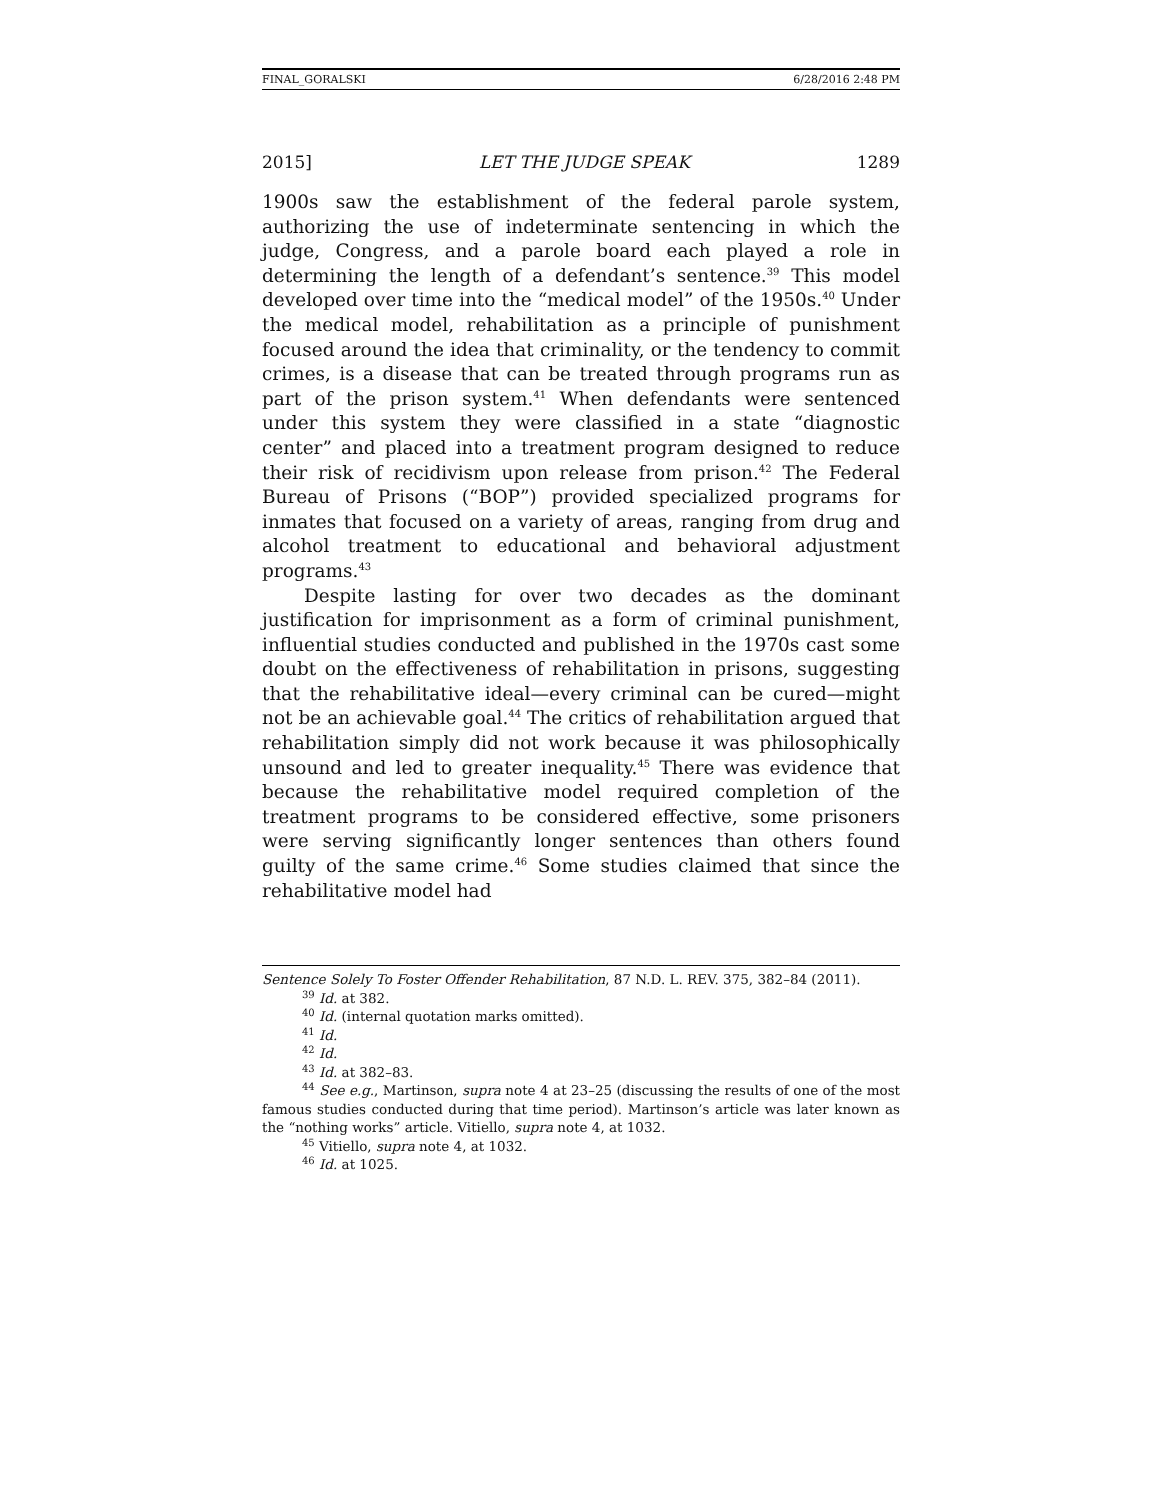FINAL_GORALSKI 6/28/2016 2:48 PM
2015] LET THE JUDGE SPEAK 1289
1900s saw the establishment of the federal parole system, authorizing the use of indeterminate sentencing in which the judge, Congress, and a parole board each played a role in determining the length of a defendant’s sentence.<sup>39</sup> This model developed over time into the “medical model” of the 1950s.<sup>40</sup> Under the medical model, rehabilitation as a principle of punishment focused around the idea that criminality, or the tendency to commit crimes, is a disease that can be treated through programs run as part of the prison system.<sup>41</sup> When defendants were sentenced under this system they were classified in a state “diagnostic center” and placed into a treatment program designed to reduce their risk of recidivism upon release from prison.<sup>42</sup> The Federal Bureau of Prisons (“BOP”) provided specialized programs for inmates that focused on a variety of areas, ranging from drug and alcohol treatment to educational and behavioral adjustment programs.<sup>43</sup>
Despite lasting for over two decades as the dominant justification for imprisonment as a form of criminal punishment, influential studies conducted and published in the 1970s cast some doubt on the effectiveness of rehabilitation in prisons, suggesting that the rehabilitative ideal—every criminal can be cured—might not be an achievable goal.<sup>44</sup> The critics of rehabilitation argued that rehabilitation simply did not work because it was philosophically unsound and led to greater inequality.<sup>45</sup> There was evidence that because the rehabilitative model required completion of the treatment programs to be considered effective, some prisoners were serving significantly longer sentences than others found guilty of the same crime.<sup>46</sup> Some studies claimed that since the rehabilitative model had
Sentence Solely To Foster Offender Rehabilitation, 87 N.D. L. REV. 375, 382–84 (2011).
<sup>39</sup> Id. at 382.
<sup>40</sup> Id. (internal quotation marks omitted).
<sup>41</sup> Id.
<sup>42</sup> Id.
<sup>43</sup> Id. at 382–83.
<sup>44</sup> See e.g., Martinson, supra note 4 at 23–25 (discussing the results of one of the most famous studies conducted during that time period). Martinson’s article was later known as the “nothing works” article. Vitiello, supra note 4, at 1032.
<sup>45</sup> Vitiello, supra note 4, at 1032.
<sup>46</sup> Id. at 1025.